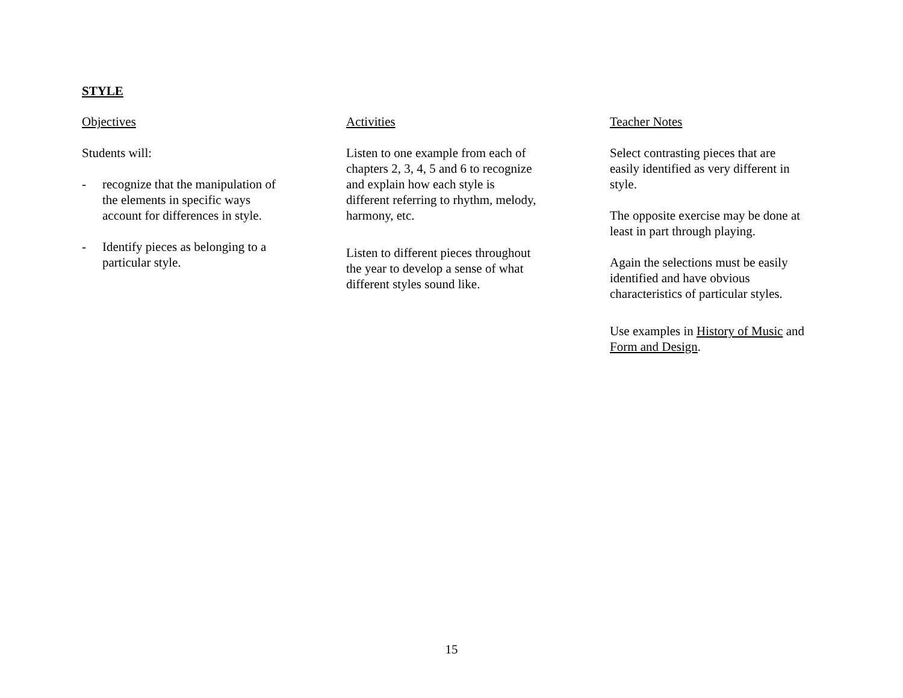STYLE
Objectives
Students will:
- recognize that the manipulation of
the elements in specific ways
account for differences in style.
- Identify pieces as belonging to a
particular style.
Activities
Listen to one example from each of
chapters 2, 3, 4, 5 and 6 to recognize
and explain how each style is
different referring to rhythm, melody,
harmony, etc.
Listen to different pieces throughout
the year to develop a sense of what
different styles sound like.
Teacher Notes
Select contrasting pieces that are
easily identified as very different in
style.
The opposite exercise may be done at
least in part through playing.
Again the selections must be easily
identified and have obvious
characteristics of particular styles.
Use examples in History of Music and
Form and Design.
15